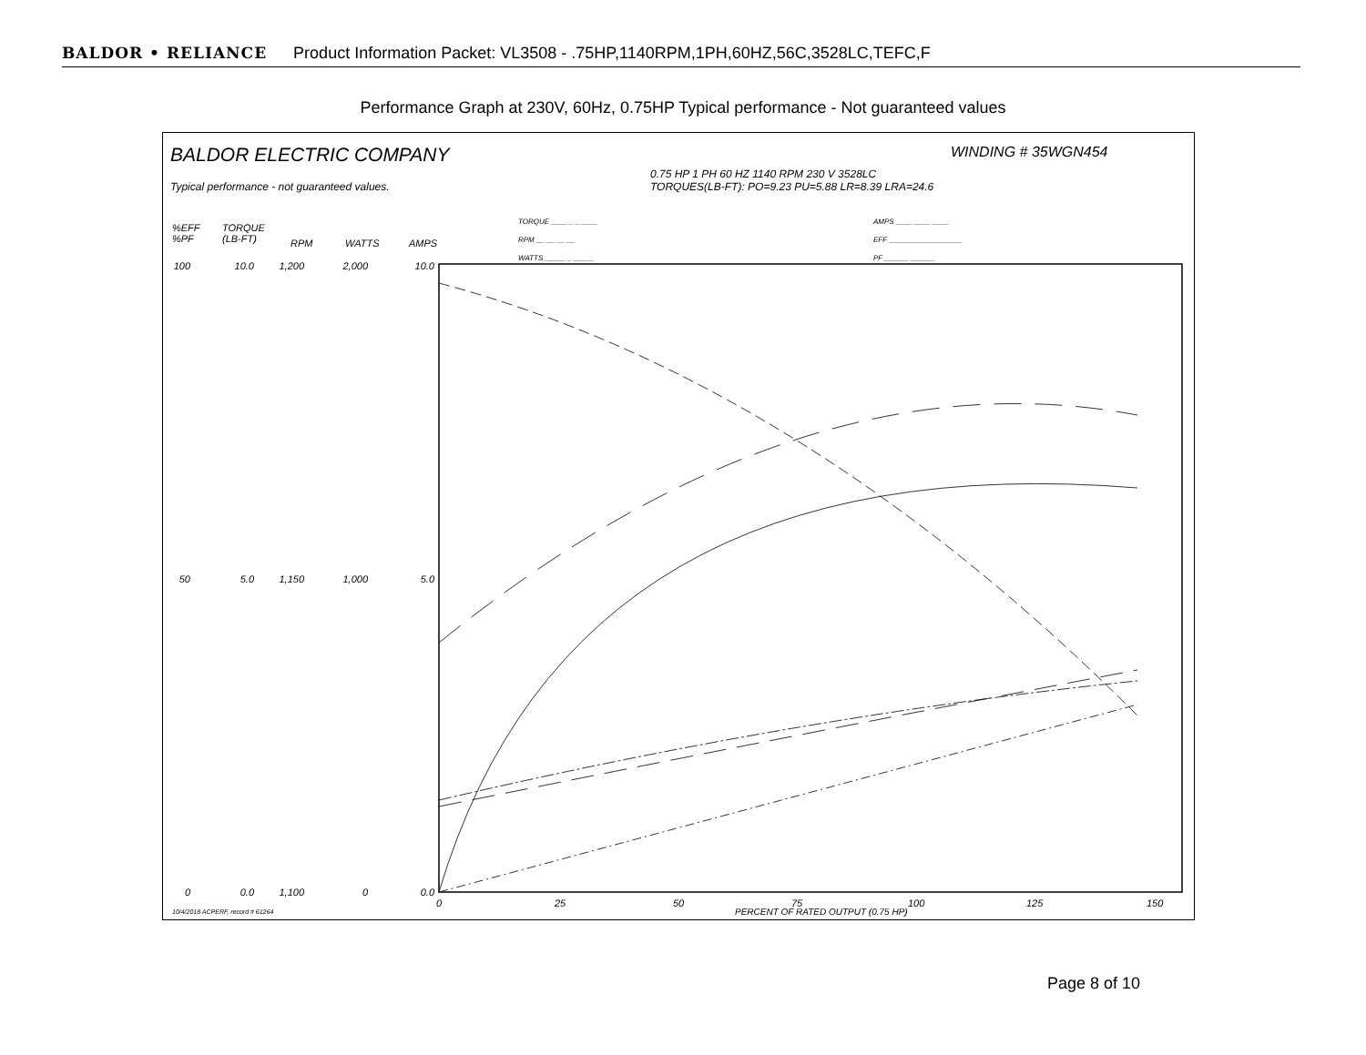BALDOR • RELIANCE Product Information Packet: VL3508 - .75HP,1140RPM,1PH,60HZ,56C,3528LC,TEFC,F
Performance Graph at 230V, 60Hz, 0.75HP Typical performance - Not guaranteed values
BALDOR ELECTRIC COMPANY
Typical performance - not guaranteed values.
WINDING # 35WGN454
0.75 HP 1 PH 60 HZ 1140 RPM 230 V 3528LC
TORQUES(LB-FT): PO=9.23 PU=5.88 LR=8.39 LRA=24.6
TORQUE ____ _ _ ____
RPM __ __ __ __
WATTS _____ _ _____
AMPS ____ ____ ____
EFF __________________
PF ______ ______
%EFF
%PF
TORQUE
(LB-FT)
RPM WATTS AMPS
100
10.0
1,200
2,000
10.0
50
5.0
1,150
1,000
5.0
0
0.0
1,100
0
0.0
0
25
50
75
100
125
150
10/4/2018 ACPERF, record # 61264
PERCENT OF RATED OUTPUT (0.75 HP)
Page 8 of 10